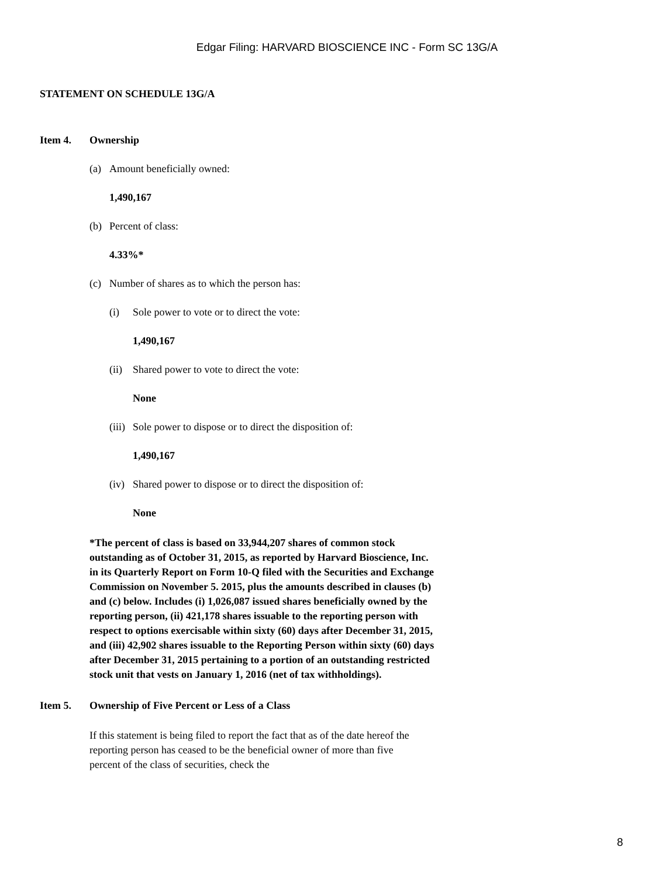Edgar Filing: HARVARD BIOSCIENCE INC - Form SC 13G/A
STATEMENT ON SCHEDULE 13G/A
Item 4. Ownership
(a) Amount beneficially owned:
1,490,167
(b) Percent of class:
4.33%*
(c) Number of shares as to which the person has:
(i) Sole power to vote or to direct the vote:
1,490,167
(ii) Shared power to vote to direct the vote:
None
(iii) Sole power to dispose or to direct the disposition of:
1,490,167
(iv) Shared power to dispose or to direct the disposition of:
None
*The percent of class is based on 33,944,207 shares of common stock outstanding as of October 31, 2015, as reported by Harvard Bioscience, Inc. in its Quarterly Report on Form 10-Q filed with the Securities and Exchange Commission on November 5. 2015, plus the amounts described in clauses (b) and (c) below. Includes (i) 1,026,087 issued shares beneficially owned by the reporting person, (ii) 421,178 shares issuable to the reporting person with respect to options exercisable within sixty (60) days after December 31, 2015, and (iii) 42,902 shares issuable to the Reporting Person within sixty (60) days after December 31, 2015 pertaining to a portion of an outstanding restricted stock unit that vests on January 1, 2016 (net of tax withholdings).
Item 5. Ownership of Five Percent or Less of a Class
If this statement is being filed to report the fact that as of the date hereof the reporting person has ceased to be the beneficial owner of more than five percent of the class of securities, check the
8